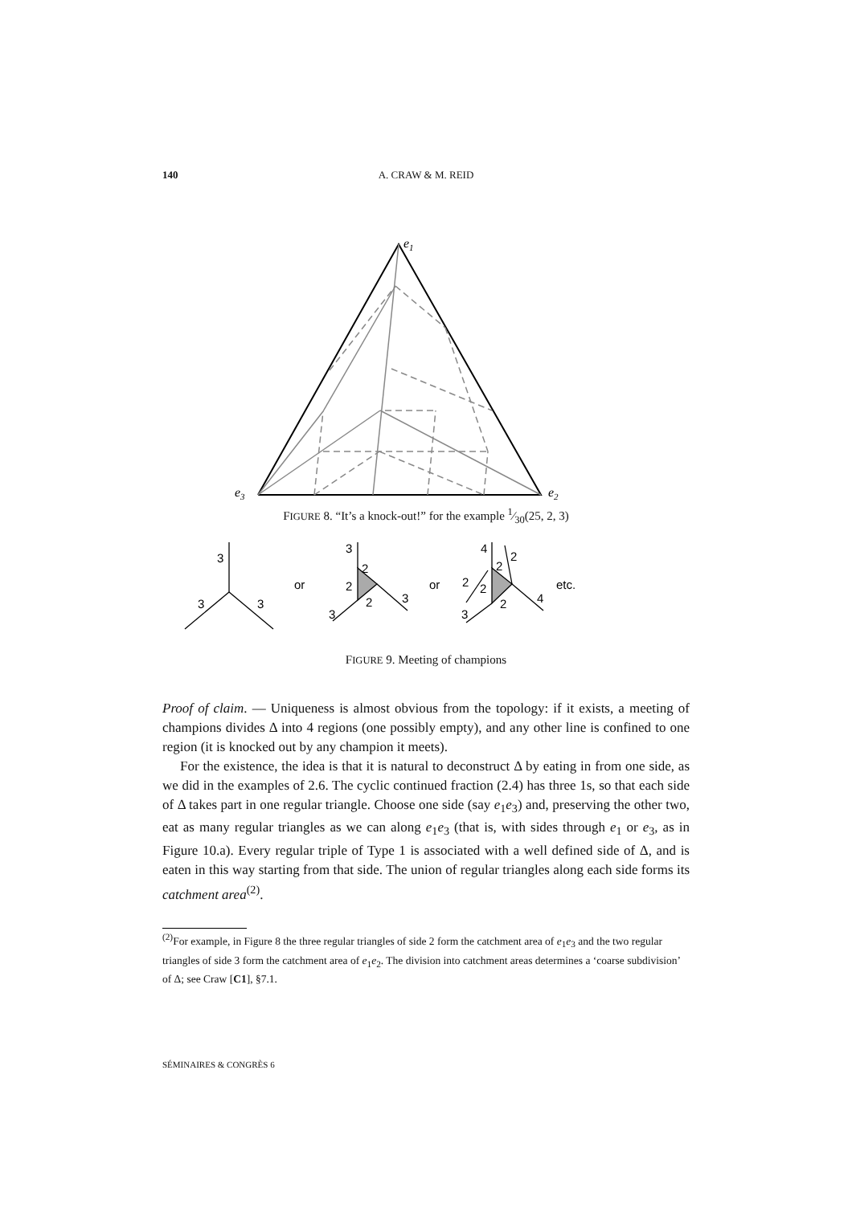140 A. CRAW & M. REID
e1
e3
e2
FIGURE 8. “It’s a knock-out!” for the example 1⁄30(25, 2, 3)
3
3
3
or
3
2
2
2
3
3
or
4
2
2
2
2
2
4
3
etc.
FIGURE 9. Meeting of champions
Proof of claim. — Uniqueness is almost obvious from the topology: if it exists, a meeting of champions divides Δ into 4 regions (one possibly empty), and any other line is confined to one region (it is knocked out by any champion it meets).
For the existence, the idea is that it is natural to deconstruct Δ by eating in from one side, as we did in the examples of 2.6. The cyclic continued fraction (2.4) has three 1s, so that each side of Δ takes part in one regular triangle. Choose one side (say e<sub>1</sub>e<sub>3</sub>) and, preserving the other two, eat as many regular triangles as we can along e<sub>1</sub>e<sub>3</sub> (that is, with sides through e<sub>1</sub> or e<sub>3</sub>, as in Figure 10.a). Every regular triple of Type 1 is associated with a well defined side of Δ, and is eaten in this way starting from that side. The union of regular triangles along each side forms its catchment area<sup>(2)</sup>.
<sup>(2)</sup> For example, in Figure 8 the three regular triangles of side 2 form the catchment area of e<sub>1</sub>e<sub>3</sub> and the two regular triangles of side 3 form the catchment area of e<sub>1</sub>e<sub>2</sub>. The division into catchment areas determines a ‘coarse subdivision’ of Δ; see Craw [C1], §7.1.
SÉMINAIRES & CONGRÈS 6